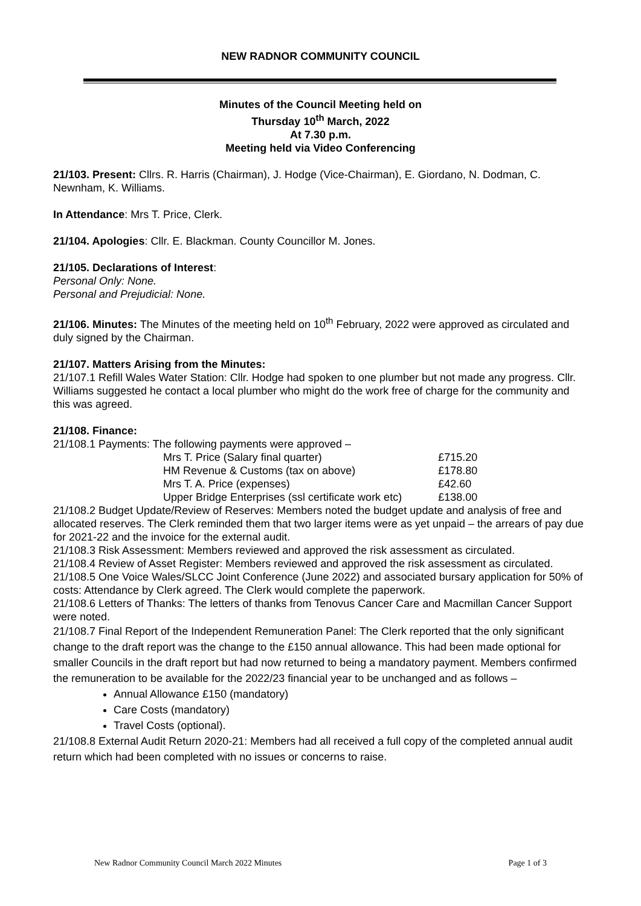NEW RADNOR COMMUNITY COUNCIL
Minutes of the Council Meeting held on
Thursday 10<sup>th</sup> March, 2022
At 7.30 p.m.
Meeting held via Video Conferencing
21/103. Present: Cllrs. R. Harris (Chairman), J. Hodge (Vice-Chairman), E. Giordano, N. Dodman, C. Newnham, K. Williams.
In Attendance: Mrs T. Price, Clerk.
21/104. Apologies: Cllr. E. Blackman. County Councillor M. Jones.
21/105. Declarations of Interest:
Personal Only: None.
Personal and Prejudicial: None.
21/106. Minutes: The Minutes of the meeting held on 10<sup>th</sup> February, 2022 were approved as circulated and duly signed by the Chairman.
21/107. Matters Arising from the Minutes:
21/107.1 Refill Wales Water Station: Cllr. Hodge had spoken to one plumber but not made any progress. Cllr. Williams suggested he contact a local plumber who might do the work free of charge for the community and this was agreed.
21/108. Finance:
21/108.1 Payments: The following payments were approved –
| Mrs T. Price (Salary final quarter) | £715.20 |
| HM Revenue & Customs (tax on above) | £178.80 |
| Mrs T. A. Price (expenses) | £42.60 |
| Upper Bridge Enterprises (ssl certificate work etc) | £138.00 |
21/108.2 Budget Update/Review of Reserves: Members noted the budget update and analysis of free and allocated reserves. The Clerk reminded them that two larger items were as yet unpaid – the arrears of pay due for 2021-22 and the invoice for the external audit.
21/108.3 Risk Assessment: Members reviewed and approved the risk assessment as circulated.
21/108.4 Review of Asset Register: Members reviewed and approved the risk assessment as circulated.
21/108.5 One Voice Wales/SLCC Joint Conference (June 2022) and associated bursary application for 50% of costs: Attendance by Clerk agreed. The Clerk would complete the paperwork.
21/108.6 Letters of Thanks: The letters of thanks from Tenovus Cancer Care and Macmillan Cancer Support were noted.
21/108.7 Final Report of the Independent Remuneration Panel: The Clerk reported that the only significant change to the draft report was the change to the £150 annual allowance. This had been made optional for smaller Councils in the draft report but had now returned to being a mandatory payment. Members confirmed the remuneration to be available for the 2022/23 financial year to be unchanged and as follows –
Annual Allowance £150 (mandatory)
Care Costs (mandatory)
Travel Costs (optional).
21/108.8 External Audit Return 2020-21: Members had all received a full copy of the completed annual audit return which had been completed with no issues or concerns to raise.
New Radnor Community Council March 2022 Minutes Page 1 of 3